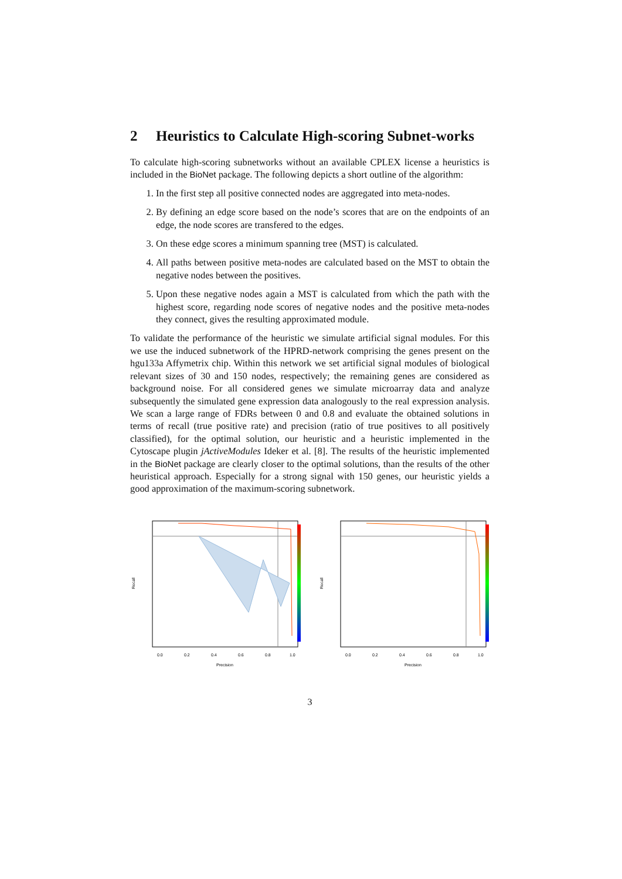2 Heuristics to Calculate High-scoring Subnet-works
To calculate high-scoring subnetworks without an available CPLEX license a heuristics is included in the BioNet package. The following depicts a short outline of the algorithm:
1. In the first step all positive connected nodes are aggregated into meta-nodes.
2. By defining an edge score based on the node’s scores that are on the endpoints of an edge, the node scores are transfered to the edges.
3. On these edge scores a minimum spanning tree (MST) is calculated.
4. All paths between positive meta-nodes are calculated based on the MST to obtain the negative nodes between the positives.
5. Upon these negative nodes again a MST is calculated from which the path with the highest score, regarding node scores of negative nodes and the positive meta-nodes they connect, gives the resulting approximated module.
To validate the performance of the heuristic we simulate artificial signal modules. For this we use the induced subnetwork of the HPRD-network comprising the genes present on the hgu133a Affymetrix chip. Within this network we set artificial signal modules of biological relevant sizes of 30 and 150 nodes, respectively; the remaining genes are considered as background noise. For all considered genes we simulate microarray data and analyze subsequently the simulated gene expression data analogously to the real expression analysis. We scan a large range of FDRs between 0 and 0.8 and evaluate the obtained solutions in terms of recall (true positive rate) and precision (ratio of true positives to all positively classified), for the optimal solution, our heuristic and a heuristic implemented in the Cytoscape plugin jActiveModules Ideker et al. [8]. The results of the heuristic implemented in the BioNet package are clearly closer to the optimal solutions, than the results of the other heuristical approach. Especially for a strong signal with 150 genes, our heuristic yields a good approximation of the maximum-scoring subnetwork.
Recall
0.0
0.2
0.4
0.6
0.8
1.0
Precision
Recall
0.0
0.2
0.4
0.6
0.8
1.0
Precision
3